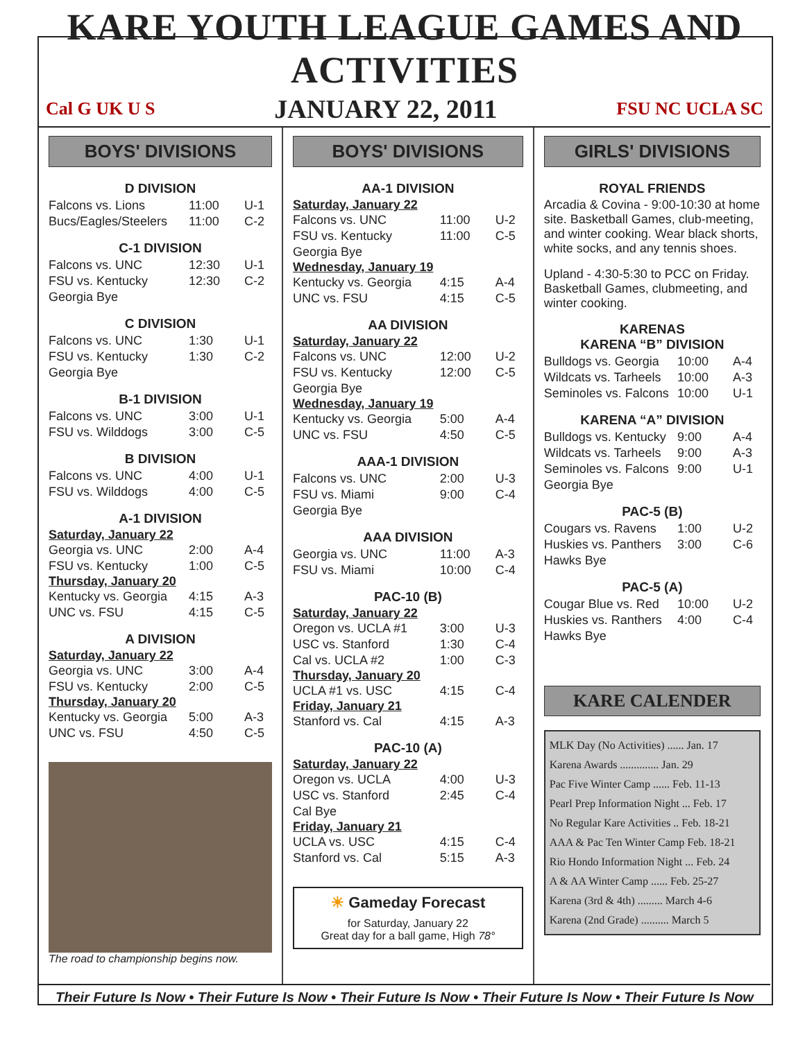KARE YOUTH LEAGUE GAMES AND ACTIVITIES
Cal G UK U S JANUARY 22, 2011 FSU NC UCLA SC
BOYS' DIVISIONS
D DIVISION
| Falcons vs. Lions | 11:00 | U-1 |
| Bucs/Eagles/Steelers | 11:00 | C-2 |
C-1 DIVISION
| Falcons vs. UNC | 12:30 | U-1 |
| FSU vs. Kentucky | 12:30 | C-2 |
| Georgia Bye | | |
C DIVISION
| Falcons vs. UNC | 1:30 | U-1 |
| FSU vs. Kentucky | 1:30 | C-2 |
| Georgia Bye | | |
B-1 DIVISION
| Falcons vs. UNC | 3:00 | U-1 |
| FSU vs. Wilddogs | 3:00 | C-5 |
B DIVISION
| Falcons vs. UNC | 4:00 | U-1 |
| FSU vs. Wilddogs | 4:00 | C-5 |
A-1 DIVISION
Saturday, January 22
| Georgia vs. UNC | 2:00 | A-4 |
| FSU vs. Kentucky | 1:00 | C-5 |
Thursday, January 20
| Kentucky vs. Georgia | 4:15 | A-3 |
| UNC vs. FSU | 4:15 | C-5 |
A DIVISION
Saturday, January 22
| Georgia vs. UNC | 3:00 | A-4 |
| FSU vs. Kentucky | 2:00 | C-5 |
Thursday, January 20
| Kentucky vs. Georgia | 5:00 | A-3 |
| UNC vs. FSU | 4:50 | C-5 |
The road to championship begins now.
BOYS' DIVISIONS
AA-1 DIVISION
Saturday, January 22
| Falcons vs. UNC | 11:00 | U-2 |
| FSU vs. Kentucky | 11:00 | C-5 |
| Georgia Bye | | |
Wednesday, January 19
| Kentucky vs. Georgia | 4:15 | A-4 |
| UNC vs. FSU | 4:15 | C-5 |
AA DIVISION
Saturday, January 22
| Falcons vs. UNC | 12:00 | U-2 |
| FSU vs. Kentucky | 12:00 | C-5 |
| Georgia Bye | | |
Wednesday, January 19
| Kentucky vs. Georgia | 5:00 | A-4 |
| UNC vs. FSU | 4:50 | C-5 |
AAA-1 DIVISION
| Falcons vs. UNC | 2:00 | U-3 |
| FSU vs. Miami | 9:00 | C-4 |
| Georgia Bye | | |
AAA DIVISION
| Georgia vs. UNC | 11:00 | A-3 |
| FSU vs. Miami | 10:00 | C-4 |
PAC-10 (B)
Saturday, January 22
| Oregon vs. UCLA #1 | 3:00 | U-3 |
| USC vs. Stanford | 1:30 | C-4 |
| Cal vs. UCLA #2 | 1:00 | C-3 |
Thursday, January 20
| UCLA #1 vs. USC | 4:15 | C-4 |
Friday, January 21
| Stanford vs. Cal | 4:15 | A-3 |
PAC-10 (A)
Saturday, January 22
| Oregon vs. UCLA | 4:00 | U-3 |
| USC vs. Stanford | 2:45 | C-4 |
| Cal Bye | | |
Friday, January 21
| UCLA vs. USC | 4:15 | C-4 |
| Stanford vs. Cal | 5:15 | A-3 |
☀ Gameday Forecast
for Saturday, January 22
Great day for a ball game, High 78°
GIRLS' DIVISIONS
ROYAL FRIENDS
Arcadia & Covina - 9:00-10:30 at home site. Basketball Games, club-meeting, and winter cooking. Wear black shorts, white socks, and any tennis shoes.
Upland - 4:30-5:30 to PCC on Friday. Basketball Games, clubmeeting, and winter cooking.
KARENAS
KARENA “B” DIVISION
| Bulldogs vs. Georgia | 10:00 | A-4 |
| Wildcats vs. Tarheels | 10:00 | A-3 |
| Seminoles vs. Falcons | 10:00 | U-1 |
KARENA “A” DIVISION
| Bulldogs vs. Kentucky | 9:00 | A-4 |
| Wildcats vs. Tarheels | 9:00 | A-3 |
| Seminoles vs. Falcons | 9:00 | U-1 |
| Georgia Bye | | |
PAC-5 (B)
| Cougars vs. Ravens | 1:00 | U-2 |
| Huskies vs. Panthers | 3:00 | C-6 |
| Hawks Bye | | |
PAC-5 (A)
| Cougar Blue vs. Red | 10:00 | U-2 |
| Huskies vs. Ranthers | 4:00 | C-4 |
| Hawks Bye | | |
KARE CALENDER
MLK Day (No Activities) ...... Jan. 17
Karena Awards .............. Jan. 29
Pac Five Winter Camp ...... Feb. 11-13
Pearl Prep Information Night ... Feb. 17
No Regular Kare Activities .. Feb. 18-21
AAA & Pac Ten Winter Camp Feb. 18-21
Rio Hondo Information Night ... Feb. 24
A & AA Winter Camp ...... Feb. 25-27
Karena (3rd & 4th) ......... March 4-6
Karena (2nd Grade) .......... March 5
Their Future Is Now • Their Future Is Now • Their Future Is Now • Their Future Is Now • Their Future Is Now